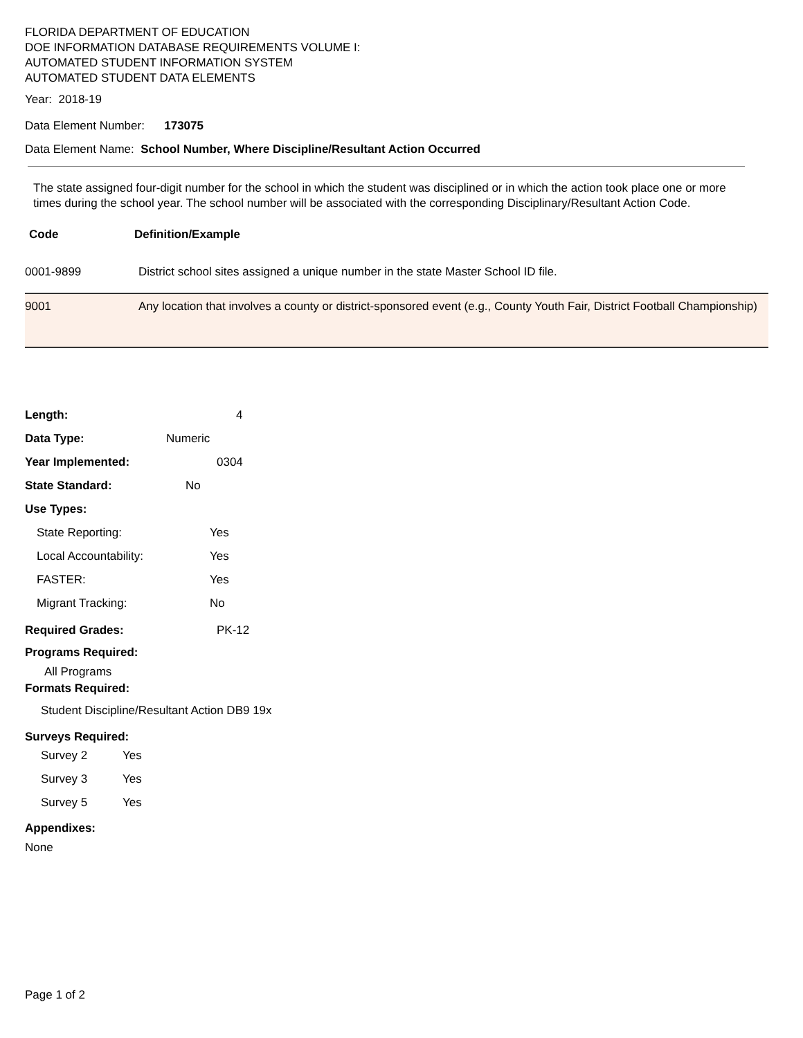FLORIDA DEPARTMENT OF EDUCATION
DOE INFORMATION DATABASE REQUIREMENTS VOLUME I:
AUTOMATED STUDENT INFORMATION SYSTEM
AUTOMATED STUDENT DATA ELEMENTS
Year: 2018-19
Data Element Number: 173075
Data Element Name: School Number, Where Discipline/Resultant Action Occurred
The state assigned four-digit number for the school in which the student was disciplined or in which the action took place one or more times during the school year. The school number will be associated with the corresponding Disciplinary/Resultant Action Code.
| Code | Definition/Example |
| --- | --- |
| 0001-9899 | District school sites assigned a unique number in the state Master School ID file. |
| 9001 | Any location that involves a county or district-sponsored event (e.g., County Youth Fair, District Football Championship) |
Length: 4
Data Type: Numeric
Year Implemented: 0304
State Standard: No
Use Types:
State Reporting: Yes
Local Accountability: Yes
FASTER: Yes
Migrant Tracking: No
Required Grades: PK-12
Programs Required:
All Programs
Formats Required:
Student Discipline/Resultant Action DB9 19x
Surveys Required:
Survey 2 Yes
Survey 3 Yes
Survey 5 Yes
Appendixes:
None
Page 1 of 2